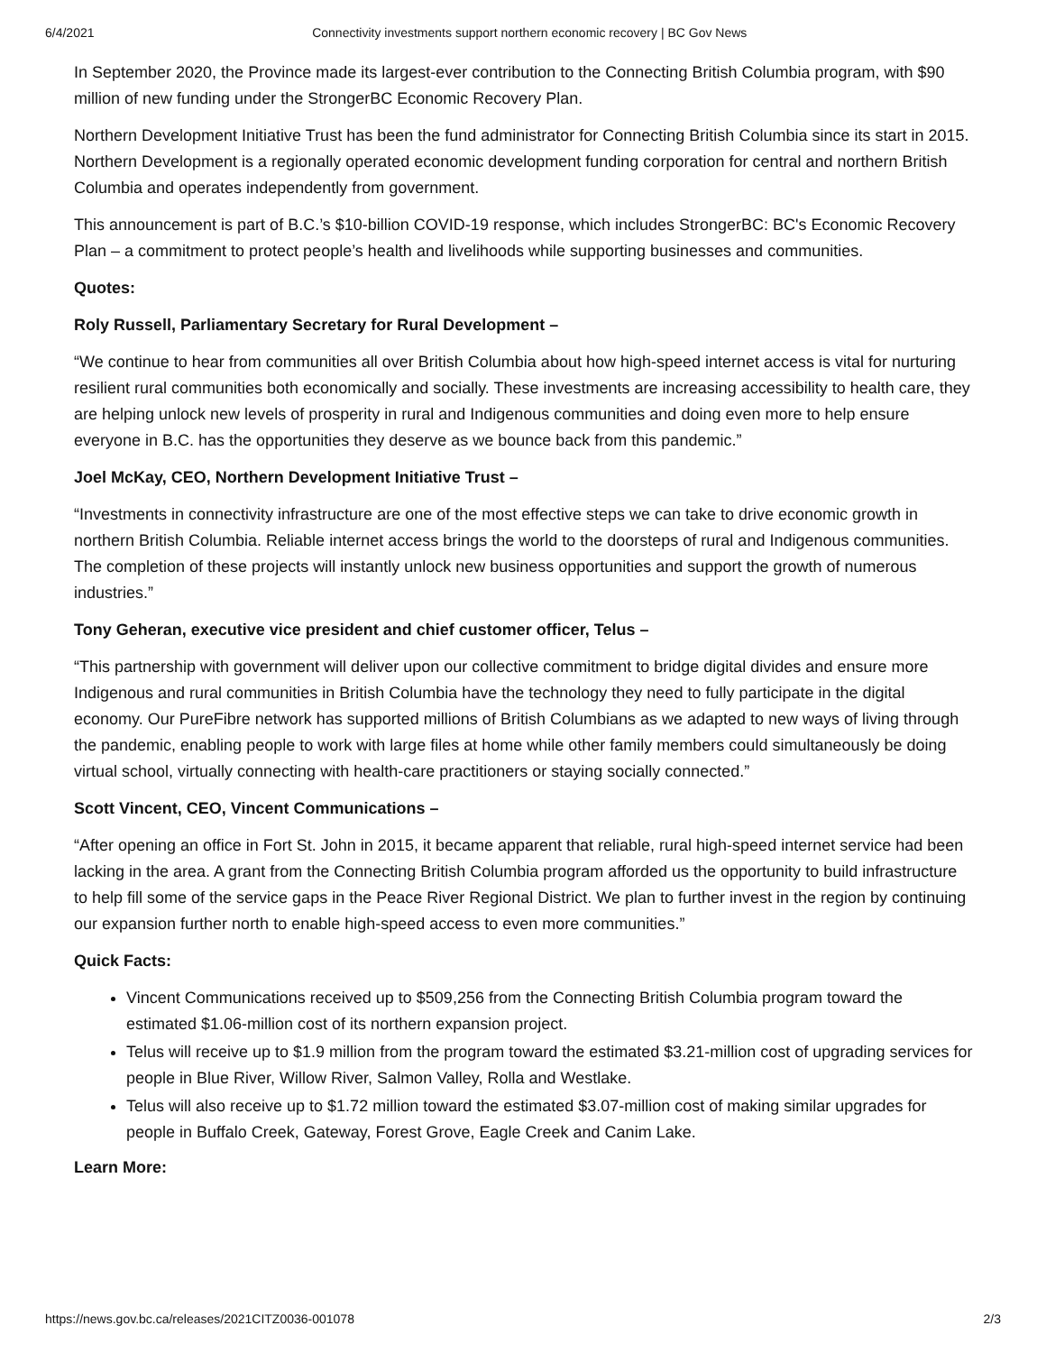6/4/2021 Connectivity investments support northern economic recovery | BC Gov News
In September 2020, the Province made its largest-ever contribution to the Connecting British Columbia program, with $90 million of new funding under the StrongerBC Economic Recovery Plan.
Northern Development Initiative Trust has been the fund administrator for Connecting British Columbia since its start in 2015. Northern Development is a regionally operated economic development funding corporation for central and northern British Columbia and operates independently from government.
This announcement is part of B.C.’s $10-billion COVID-19 response, which includes StrongerBC: BC's Economic Recovery Plan – a commitment to protect people’s health and livelihoods while supporting businesses and communities.
Quotes:
Roly Russell, Parliamentary Secretary for Rural Development –
“We continue to hear from communities all over British Columbia about how high-speed internet access is vital for nurturing resilient rural communities both economically and socially. These investments are increasing accessibility to health care, they are helping unlock new levels of prosperity in rural and Indigenous communities and doing even more to help ensure everyone in B.C. has the opportunities they deserve as we bounce back from this pandemic.”
Joel McKay, CEO, Northern Development Initiative Trust –
“Investments in connectivity infrastructure are one of the most effective steps we can take to drive economic growth in northern British Columbia. Reliable internet access brings the world to the doorsteps of rural and Indigenous communities. The completion of these projects will instantly unlock new business opportunities and support the growth of numerous industries.”
Tony Geheran, executive vice president and chief customer officer, Telus –
“This partnership with government will deliver upon our collective commitment to bridge digital divides and ensure more Indigenous and rural communities in British Columbia have the technology they need to fully participate in the digital economy. Our PureFibre network has supported millions of British Columbians as we adapted to new ways of living through the pandemic, enabling people to work with large files at home while other family members could simultaneously be doing virtual school, virtually connecting with health-care practitioners or staying socially connected.”
Scott Vincent, CEO, Vincent Communications –
“After opening an office in Fort St. John in 2015, it became apparent that reliable, rural high-speed internet service had been lacking in the area. A grant from the Connecting British Columbia program afforded us the opportunity to build infrastructure to help fill some of the service gaps in the Peace River Regional District. We plan to further invest in the region by continuing our expansion further north to enable high-speed access to even more communities.”
Quick Facts:
Vincent Communications received up to $509,256 from the Connecting British Columbia program toward the estimated $1.06-million cost of its northern expansion project.
Telus will receive up to $1.9 million from the program toward the estimated $3.21-million cost of upgrading services for people in Blue River, Willow River, Salmon Valley, Rolla and Westlake.
Telus will also receive up to $1.72 million toward the estimated $3.07-million cost of making similar upgrades for people in Buffalo Creek, Gateway, Forest Grove, Eagle Creek and Canim Lake.
Learn More:
https://news.gov.bc.ca/releases/2021CITZ0036-001078 2/3